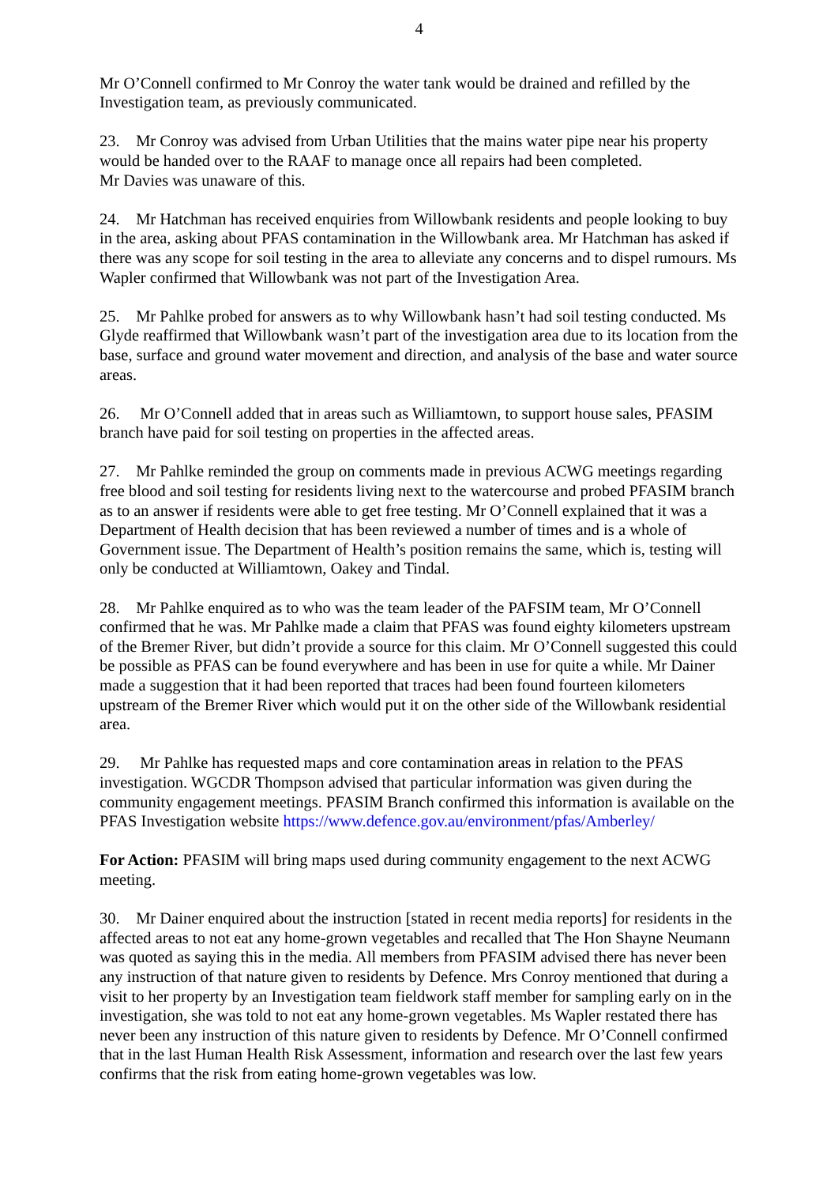4
Mr O’Connell confirmed to Mr Conroy the water tank would be drained and refilled by the Investigation team, as previously communicated.
23. Mr Conroy was advised from Urban Utilities that the mains water pipe near his property would be handed over to the RAAF to manage once all repairs had been completed.
Mr Davies was unaware of this.
24. Mr Hatchman has received enquiries from Willowbank residents and people looking to buy in the area, asking about PFAS contamination in the Willowbank area. Mr Hatchman has asked if there was any scope for soil testing in the area to alleviate any concerns and to dispel rumours. Ms Wapler confirmed that Willowbank was not part of the Investigation Area.
25. Mr Pahlke probed for answers as to why Willowbank hasn’t had soil testing conducted. Ms Glyde reaffirmed that Willowbank wasn’t part of the investigation area due to its location from the base, surface and ground water movement and direction, and analysis of the base and water source areas.
26. Mr O’Connell added that in areas such as Williamtown, to support house sales, PFASIM branch have paid for soil testing on properties in the affected areas.
27. Mr Pahlke reminded the group on comments made in previous ACWG meetings regarding free blood and soil testing for residents living next to the watercourse and probed PFASIM branch as to an answer if residents were able to get free testing. Mr O’Connell explained that it was a Department of Health decision that has been reviewed a number of times and is a whole of Government issue. The Department of Health’s position remains the same, which is, testing will only be conducted at Williamtown, Oakey and Tindal.
28. Mr Pahlke enquired as to who was the team leader of the PAFSIM team, Mr O’Connell confirmed that he was. Mr Pahlke made a claim that PFAS was found eighty kilometers upstream of the Bremer River, but didn’t provide a source for this claim. Mr O’Connell suggested this could be possible as PFAS can be found everywhere and has been in use for quite a while. Mr Dainer made a suggestion that it had been reported that traces had been found fourteen kilometers upstream of the Bremer River which would put it on the other side of the Willowbank residential area.
29. Mr Pahlke has requested maps and core contamination areas in relation to the PFAS investigation. WGCDR Thompson advised that particular information was given during the community engagement meetings. PFASIM Branch confirmed this information is available on the PFAS Investigation website https://www.defence.gov.au/environment/pfas/Amberley/
For Action: PFASIM will bring maps used during community engagement to the next ACWG meeting.
30. Mr Dainer enquired about the instruction [stated in recent media reports] for residents in the affected areas to not eat any home-grown vegetables and recalled that The Hon Shayne Neumann was quoted as saying this in the media. All members from PFASIM advised there has never been any instruction of that nature given to residents by Defence. Mrs Conroy mentioned that during a visit to her property by an Investigation team fieldwork staff member for sampling early on in the investigation, she was told to not eat any home-grown vegetables. Ms Wapler restated there has never been any instruction of this nature given to residents by Defence. Mr O’Connell confirmed that in the last Human Health Risk Assessment, information and research over the last few years confirms that the risk from eating home-grown vegetables was low.